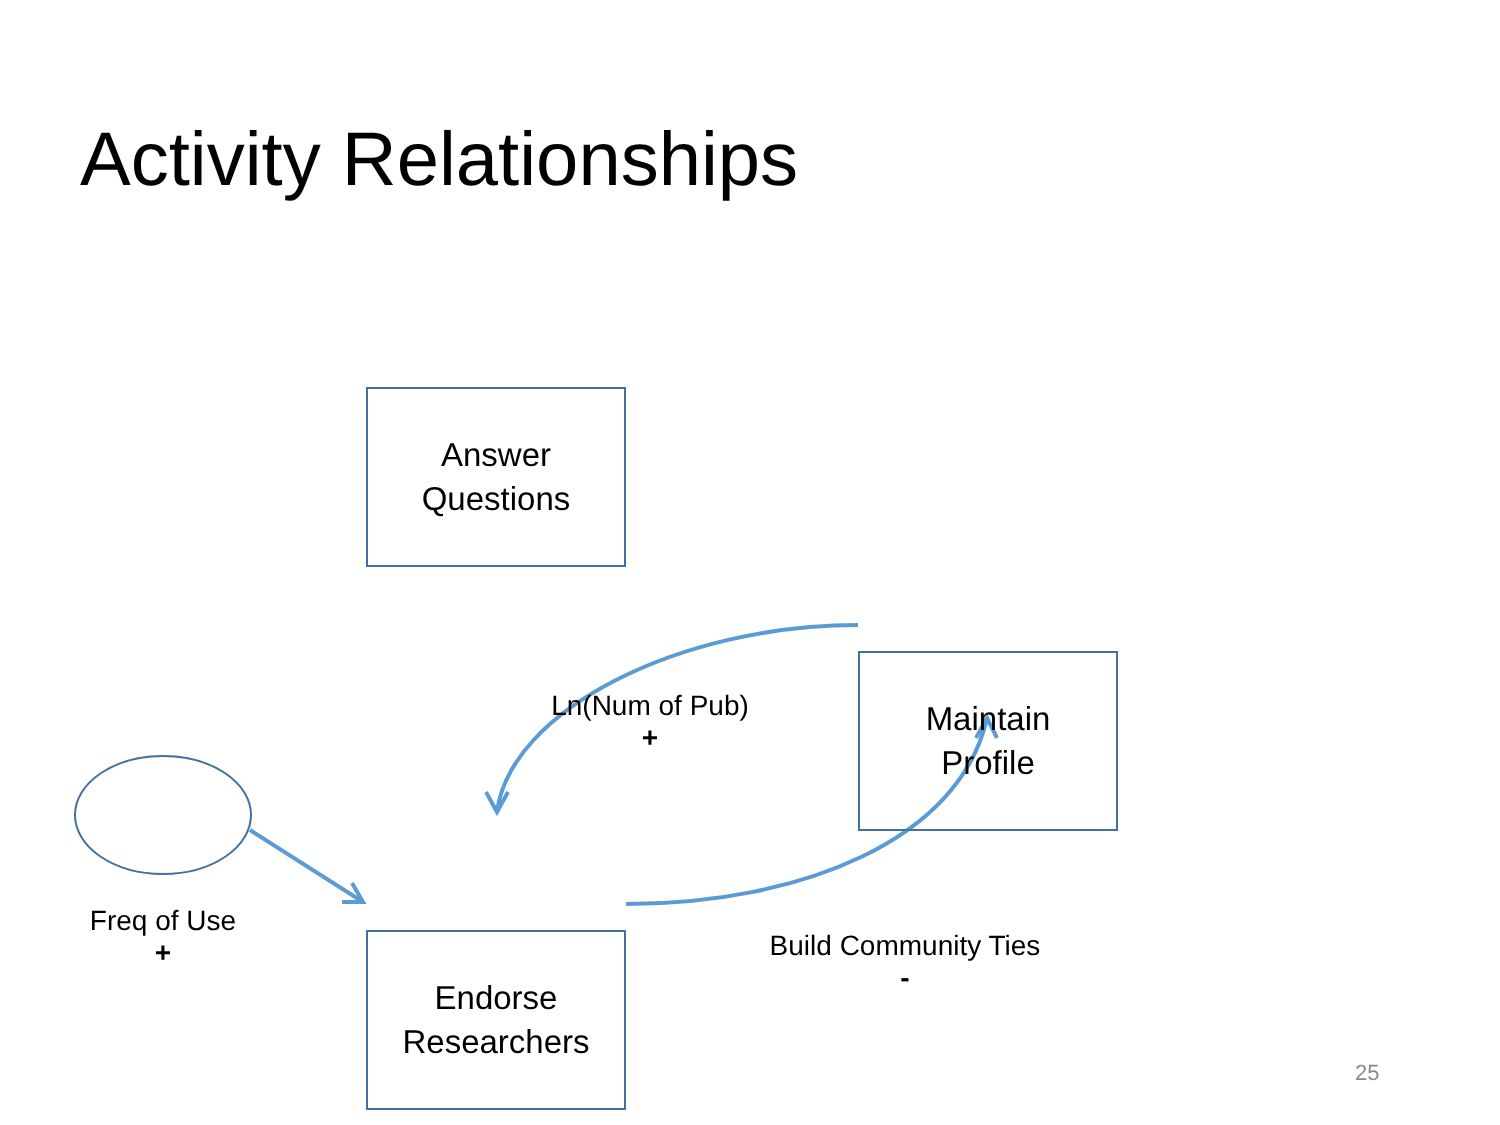Activity Relationships
Answer
Questions
Maintain
Profile
Endorse
Researchers
Freq of Use
+
Ln(Num of Pub)
+
Build Community Ties
-
25